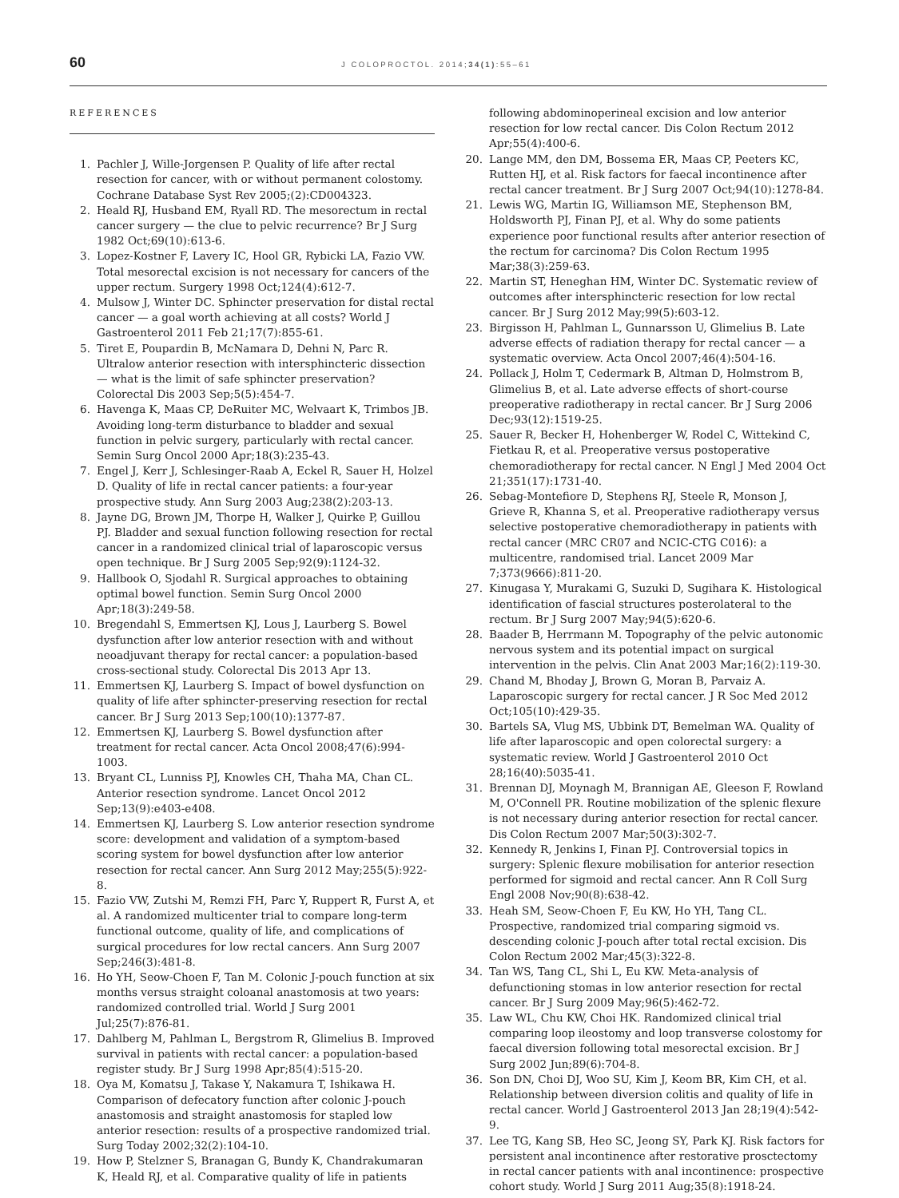60 J COLOPROCTOL. 2014;34(1):55–61
REFERENCES
1. Pachler J, Wille-Jorgensen P. Quality of life after rectal resection for cancer, with or without permanent colostomy. Cochrane Database Syst Rev 2005;(2):CD004323.
2. Heald RJ, Husband EM, Ryall RD. The mesorectum in rectal cancer surgery — the clue to pelvic recurrence? Br J Surg 1982 Oct;69(10):613-6.
3. Lopez-Kostner F, Lavery IC, Hool GR, Rybicki LA, Fazio VW. Total mesorectal excision is not necessary for cancers of the upper rectum. Surgery 1998 Oct;124(4):612-7.
4. Mulsow J, Winter DC. Sphincter preservation for distal rectal cancer — a goal worth achieving at all costs? World J Gastroenterol 2011 Feb 21;17(7):855-61.
5. Tiret E, Poupardin B, McNamara D, Dehni N, Parc R. Ultralow anterior resection with intersphincteric dissection — what is the limit of safe sphincter preservation? Colorectal Dis 2003 Sep;5(5):454-7.
6. Havenga K, Maas CP, DeRuiter MC, Welvaart K, Trimbos JB. Avoiding long-term disturbance to bladder and sexual function in pelvic surgery, particularly with rectal cancer. Semin Surg Oncol 2000 Apr;18(3):235-43.
7. Engel J, Kerr J, Schlesinger-Raab A, Eckel R, Sauer H, Holzel D. Quality of life in rectal cancer patients: a four-year prospective study. Ann Surg 2003 Aug;238(2):203-13.
8. Jayne DG, Brown JM, Thorpe H, Walker J, Quirke P, Guillou PJ. Bladder and sexual function following resection for rectal cancer in a randomized clinical trial of laparoscopic versus open technique. Br J Surg 2005 Sep;92(9):1124-32.
9. Hallbook O, Sjodahl R. Surgical approaches to obtaining optimal bowel function. Semin Surg Oncol 2000 Apr;18(3):249-58.
10. Bregendahl S, Emmertsen KJ, Lous J, Laurberg S. Bowel dysfunction after low anterior resection with and without neoadjuvant therapy for rectal cancer: a population-based cross-sectional study. Colorectal Dis 2013 Apr 13.
11. Emmertsen KJ, Laurberg S. Impact of bowel dysfunction on quality of life after sphincter-preserving resection for rectal cancer. Br J Surg 2013 Sep;100(10):1377-87.
12. Emmertsen KJ, Laurberg S. Bowel dysfunction after treatment for rectal cancer. Acta Oncol 2008;47(6):994-1003.
13. Bryant CL, Lunniss PJ, Knowles CH, Thaha MA, Chan CL. Anterior resection syndrome. Lancet Oncol 2012 Sep;13(9):e403-e408.
14. Emmertsen KJ, Laurberg S. Low anterior resection syndrome score: development and validation of a symptom-based scoring system for bowel dysfunction after low anterior resection for rectal cancer. Ann Surg 2012 May;255(5):922-8.
15. Fazio VW, Zutshi M, Remzi FH, Parc Y, Ruppert R, Furst A, et al. A randomized multicenter trial to compare long-term functional outcome, quality of life, and complications of surgical procedures for low rectal cancers. Ann Surg 2007 Sep;246(3):481-8.
16. Ho YH, Seow-Choen F, Tan M. Colonic J-pouch function at six months versus straight coloanal anastomosis at two years: randomized controlled trial. World J Surg 2001 Jul;25(7):876-81.
17. Dahlberg M, Pahlman L, Bergstrom R, Glimelius B. Improved survival in patients with rectal cancer: a population-based register study. Br J Surg 1998 Apr;85(4):515-20.
18. Oya M, Komatsu J, Takase Y, Nakamura T, Ishikawa H. Comparison of defecatory function after colonic J-pouch anastomosis and straight anastomosis for stapled low anterior resection: results of a prospective randomized trial. Surg Today 2002;32(2):104-10.
19. How P, Stelzner S, Branagan G, Bundy K, Chandrakumaran K, Heald RJ, et al. Comparative quality of life in patients
following abdominoperineal excision and low anterior resection for low rectal cancer. Dis Colon Rectum 2012 Apr;55(4):400-6.
20. Lange MM, den DM, Bossema ER, Maas CP, Peeters KC, Rutten HJ, et al. Risk factors for faecal incontinence after rectal cancer treatment. Br J Surg 2007 Oct;94(10):1278-84.
21. Lewis WG, Martin IG, Williamson ME, Stephenson BM, Holdsworth PJ, Finan PJ, et al. Why do some patients experience poor functional results after anterior resection of the rectum for carcinoma? Dis Colon Rectum 1995 Mar;38(3):259-63.
22. Martin ST, Heneghan HM, Winter DC. Systematic review of outcomes after intersphincteric resection for low rectal cancer. Br J Surg 2012 May;99(5):603-12.
23. Birgisson H, Pahlman L, Gunnarsson U, Glimelius B. Late adverse effects of radiation therapy for rectal cancer — a systematic overview. Acta Oncol 2007;46(4):504-16.
24. Pollack J, Holm T, Cedermark B, Altman D, Holmstrom B, Glimelius B, et al. Late adverse effects of short-course preoperative radiotherapy in rectal cancer. Br J Surg 2006 Dec;93(12):1519-25.
25. Sauer R, Becker H, Hohenberger W, Rodel C, Wittekind C, Fietkau R, et al. Preoperative versus postoperative chemoradiotherapy for rectal cancer. N Engl J Med 2004 Oct 21;351(17):1731-40.
26. Sebag-Montefiore D, Stephens RJ, Steele R, Monson J, Grieve R, Khanna S, et al. Preoperative radiotherapy versus selective postoperative chemoradiotherapy in patients with rectal cancer (MRC CR07 and NCIC-CTG C016): a multicentre, randomised trial. Lancet 2009 Mar 7;373(9666):811-20.
27. Kinugasa Y, Murakami G, Suzuki D, Sugihara K. Histological identification of fascial structures posterolateral to the rectum. Br J Surg 2007 May;94(5):620-6.
28. Baader B, Herrmann M. Topography of the pelvic autonomic nervous system and its potential impact on surgical intervention in the pelvis. Clin Anat 2003 Mar;16(2):119-30.
29. Chand M, Bhoday J, Brown G, Moran B, Parvaiz A. Laparoscopic surgery for rectal cancer. J R Soc Med 2012 Oct;105(10):429-35.
30. Bartels SA, Vlug MS, Ubbink DT, Bemelman WA. Quality of life after laparoscopic and open colorectal surgery: a systematic review. World J Gastroenterol 2010 Oct 28;16(40):5035-41.
31. Brennan DJ, Moynagh M, Brannigan AE, Gleeson F, Rowland M, O'Connell PR. Routine mobilization of the splenic flexure is not necessary during anterior resection for rectal cancer. Dis Colon Rectum 2007 Mar;50(3):302-7.
32. Kennedy R, Jenkins I, Finan PJ. Controversial topics in surgery: Splenic flexure mobilisation for anterior resection performed for sigmoid and rectal cancer. Ann R Coll Surg Engl 2008 Nov;90(8):638-42.
33. Heah SM, Seow-Choen F, Eu KW, Ho YH, Tang CL. Prospective, randomized trial comparing sigmoid vs. descending colonic J-pouch after total rectal excision. Dis Colon Rectum 2002 Mar;45(3):322-8.
34. Tan WS, Tang CL, Shi L, Eu KW. Meta-analysis of defunctioning stomas in low anterior resection for rectal cancer. Br J Surg 2009 May;96(5):462-72.
35. Law WL, Chu KW, Choi HK. Randomized clinical trial comparing loop ileostomy and loop transverse colostomy for faecal diversion following total mesorectal excision. Br J Surg 2002 Jun;89(6):704-8.
36. Son DN, Choi DJ, Woo SU, Kim J, Keom BR, Kim CH, et al. Relationship between diversion colitis and quality of life in rectal cancer. World J Gastroenterol 2013 Jan 28;19(4):542-9.
37. Lee TG, Kang SB, Heo SC, Jeong SY, Park KJ. Risk factors for persistent anal incontinence after restorative prosctectomy in rectal cancer patients with anal incontinence: prospective cohort study. World J Surg 2011 Aug;35(8):1918-24.